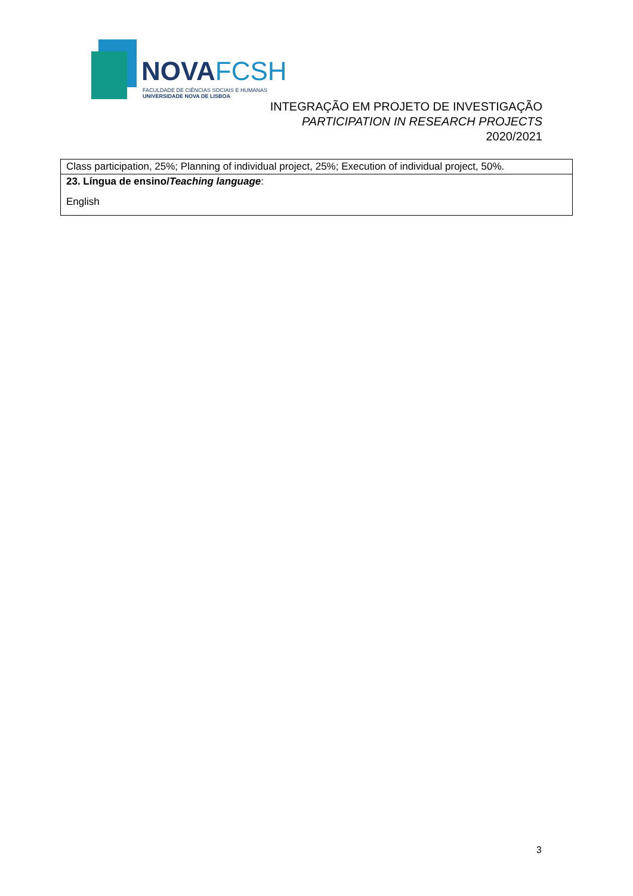NOVAFCSH
FACULDADE DE CIÊNCIAS SOCIAIS E HUMANAS
UNIVERSIDADE NOVA DE LISBOA
INTEGRAÇÃO EM PROJETO DE INVESTIGAÇÃO
PARTICIPATION IN RESEARCH PROJECTS
2020/2021
| Class participation, 25%; Planning of individual project, 25%; Execution of individual project, 50%. |
| 23. Língua de ensino/ Teaching language : English |
3